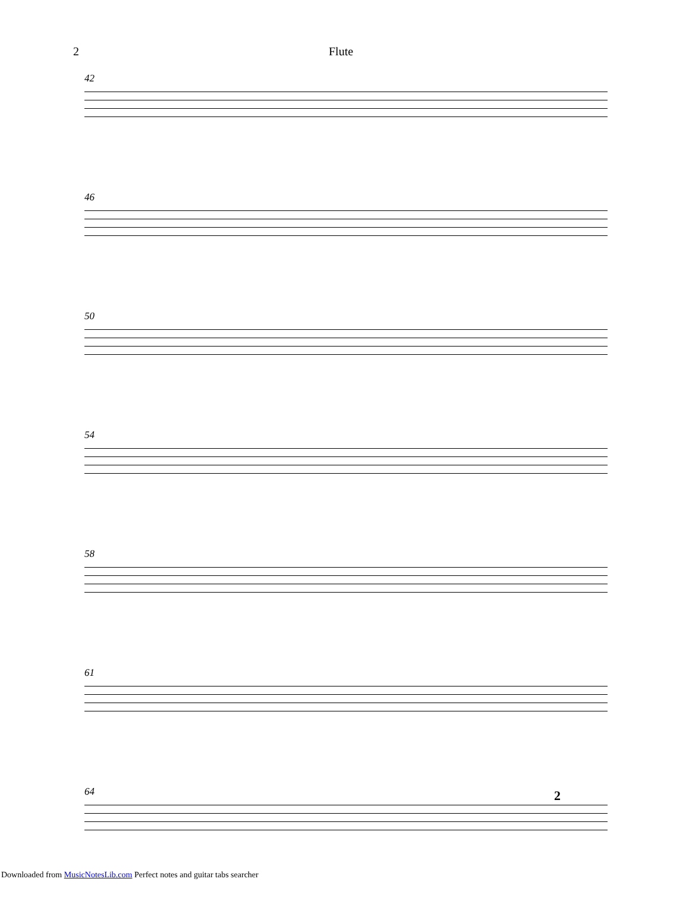2 Flute
42
46
50
54
58
61
64 2
Downloaded from MusicNotesLib.com Perfect notes and guitar tabs searcher